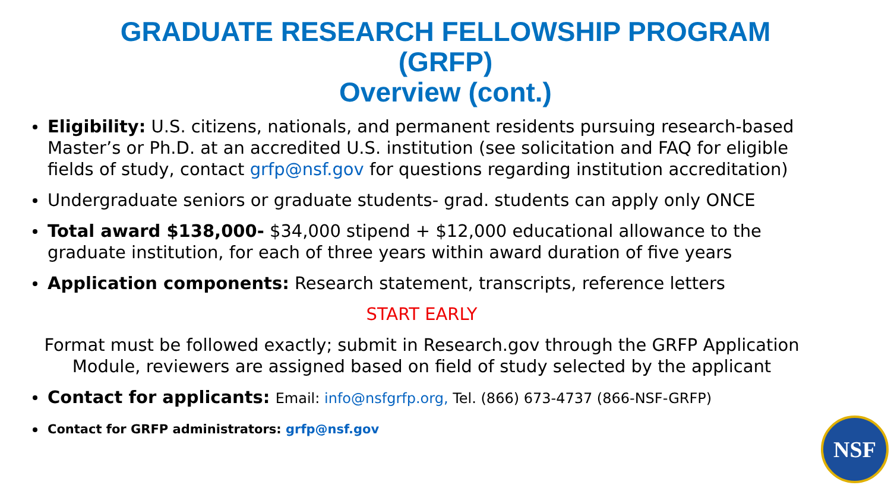GRADUATE RESEARCH FELLOWSHIP PROGRAM
(GRFP)
Overview (cont.)
Eligibility: U.S. citizens, nationals, and permanent residents pursuing research-based Master’s or Ph.D. at an accredited U.S. institution (see solicitation and FAQ for eligible fields of study, contact grfp@nsf.gov for questions regarding institution accreditation)
Undergraduate seniors or graduate students- grad. students can apply only ONCE
Total award $138,000- $34,000 stipend + $12,000 educational allowance to the graduate institution, for each of three years within award duration of five years
Application components: Research statement, transcripts, reference letters
START EARLY
Format must be followed exactly; submit in Research.gov through the GRFP Application Module, reviewers are assigned based on field of study selected by the applicant
Contact for applicants: Email: info@nsfgrfp.org, Tel. (866) 673-4737 (866-NSF-GRFP)
Contact for GRFP administrators: grfp@nsf.gov
NSF